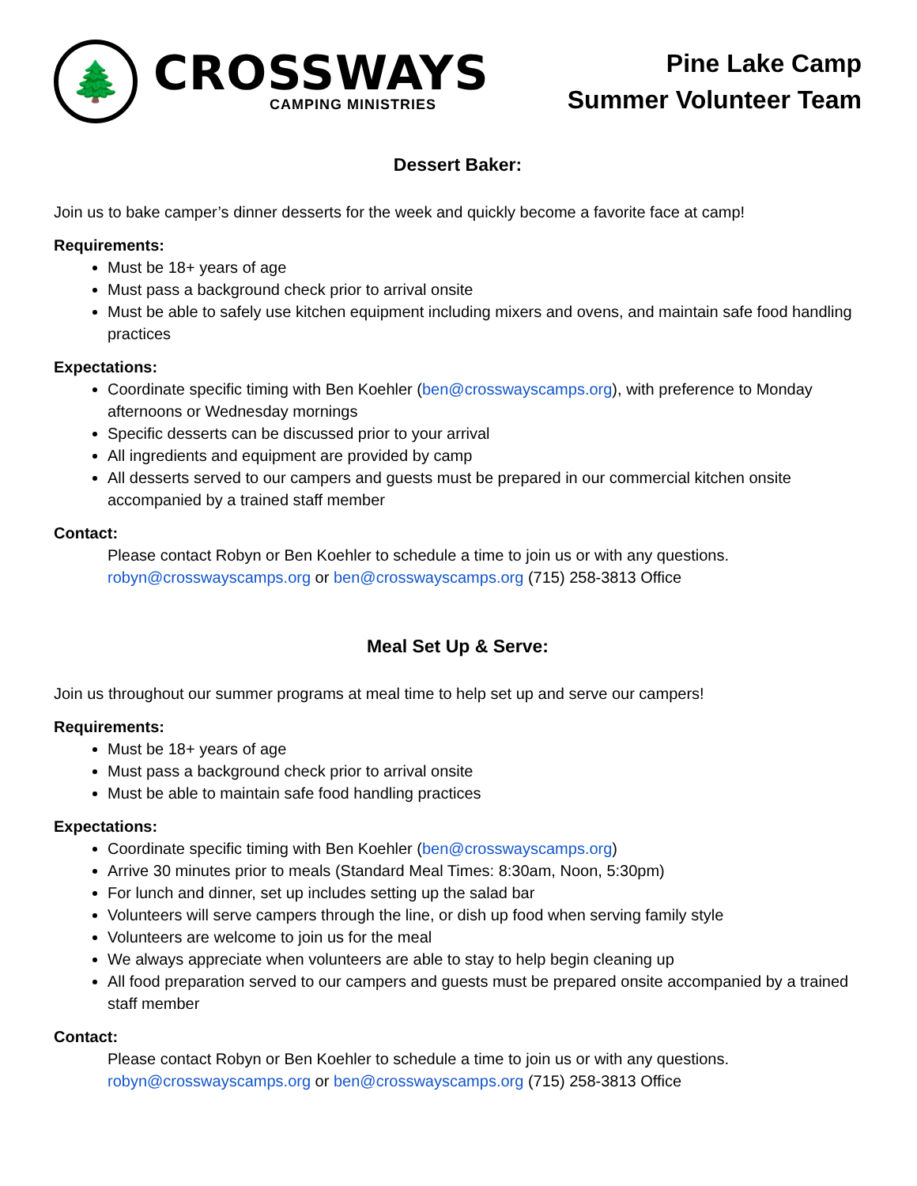🌲
CROSSWAYS
CAMPING MINISTRIES
Pine Lake Camp
Summer Volunteer Team
Dessert Baker:
Join us to bake camper’s dinner desserts for the week and quickly become a favorite face at camp!
Requirements:
Must be 18+ years of age
Must pass a background check prior to arrival onsite
Must be able to safely use kitchen equipment including mixers and ovens, and maintain safe food handling practices
Expectations:
Coordinate specific timing with Ben Koehler (ben@crosswayscamps.org), with preference to Monday afternoons or Wednesday mornings
Specific desserts can be discussed prior to your arrival
All ingredients and equipment are provided by camp
All desserts served to our campers and guests must be prepared in our commercial kitchen onsite accompanied by a trained staff member
Contact:
Please contact Robyn or Ben Koehler to schedule a time to join us or with any questions.
robyn@crosswayscamps.org or ben@crosswayscamps.org (715) 258-3813 Office
Meal Set Up & Serve:
Join us throughout our summer programs at meal time to help set up and serve our campers!
Requirements:
Must be 18+ years of age
Must pass a background check prior to arrival onsite
Must be able to maintain safe food handling practices
Expectations:
Coordinate specific timing with Ben Koehler (ben@crosswayscamps.org)
Arrive 30 minutes prior to meals (Standard Meal Times: 8:30am, Noon, 5:30pm)
For lunch and dinner, set up includes setting up the salad bar
Volunteers will serve campers through the line, or dish up food when serving family style
Volunteers are welcome to join us for the meal
We always appreciate when volunteers are able to stay to help begin cleaning up
All food preparation served to our campers and guests must be prepared onsite accompanied by a trained staff member
Contact:
Please contact Robyn or Ben Koehler to schedule a time to join us or with any questions.
robyn@crosswayscamps.org or ben@crosswayscamps.org (715) 258-3813 Office